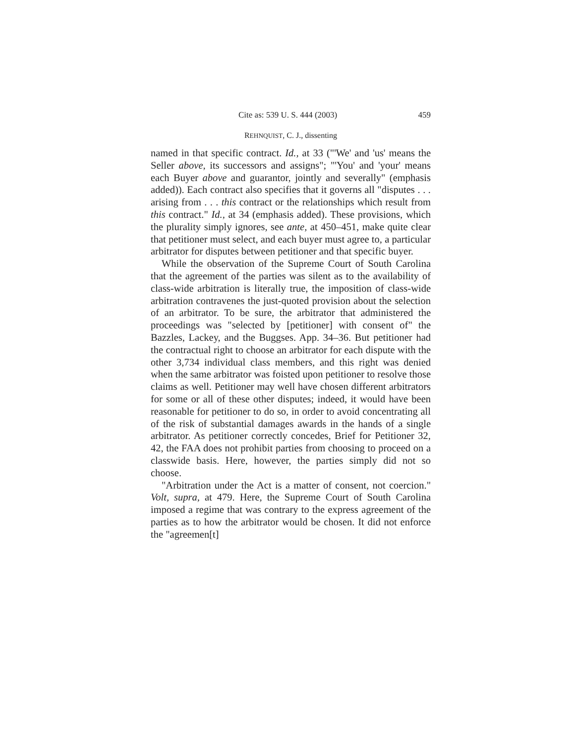Cite as: 539 U. S. 444 (2003) 459
REHNQUIST, C. J., dissenting
named in that specific contract. Id., at 33 ("'We' and 'us' means the Seller above, its successors and assigns"; "'You' and 'your' means each Buyer above and guarantor, jointly and severally" (emphasis added)). Each contract also specifies that it governs all "disputes . . . arising from . . . this contract or the relationships which result from this contract." Id., at 34 (emphasis added). These provisions, which the plurality simply ignores, see ante, at 450–451, make quite clear that petitioner must select, and each buyer must agree to, a particular arbitrator for disputes between petitioner and that specific buyer.
While the observation of the Supreme Court of South Carolina that the agreement of the parties was silent as to the availability of class-wide arbitration is literally true, the imposition of class-wide arbitration contravenes the just-quoted provision about the selection of an arbitrator. To be sure, the arbitrator that administered the proceedings was "selected by [petitioner] with consent of" the Bazzles, Lackey, and the Buggses. App. 34–36. But petitioner had the contractual right to choose an arbitrator for each dispute with the other 3,734 individual class members, and this right was denied when the same arbitrator was foisted upon petitioner to resolve those claims as well. Petitioner may well have chosen different arbitrators for some or all of these other disputes; indeed, it would have been reasonable for petitioner to do so, in order to avoid concentrating all of the risk of substantial damages awards in the hands of a single arbitrator. As petitioner correctly concedes, Brief for Petitioner 32, 42, the FAA does not prohibit parties from choosing to proceed on a classwide basis. Here, however, the parties simply did not so choose.
"Arbitration under the Act is a matter of consent, not coercion." Volt, supra, at 479. Here, the Supreme Court of South Carolina imposed a regime that was contrary to the express agreement of the parties as to how the arbitrator would be chosen. It did not enforce the "agreemen[t]